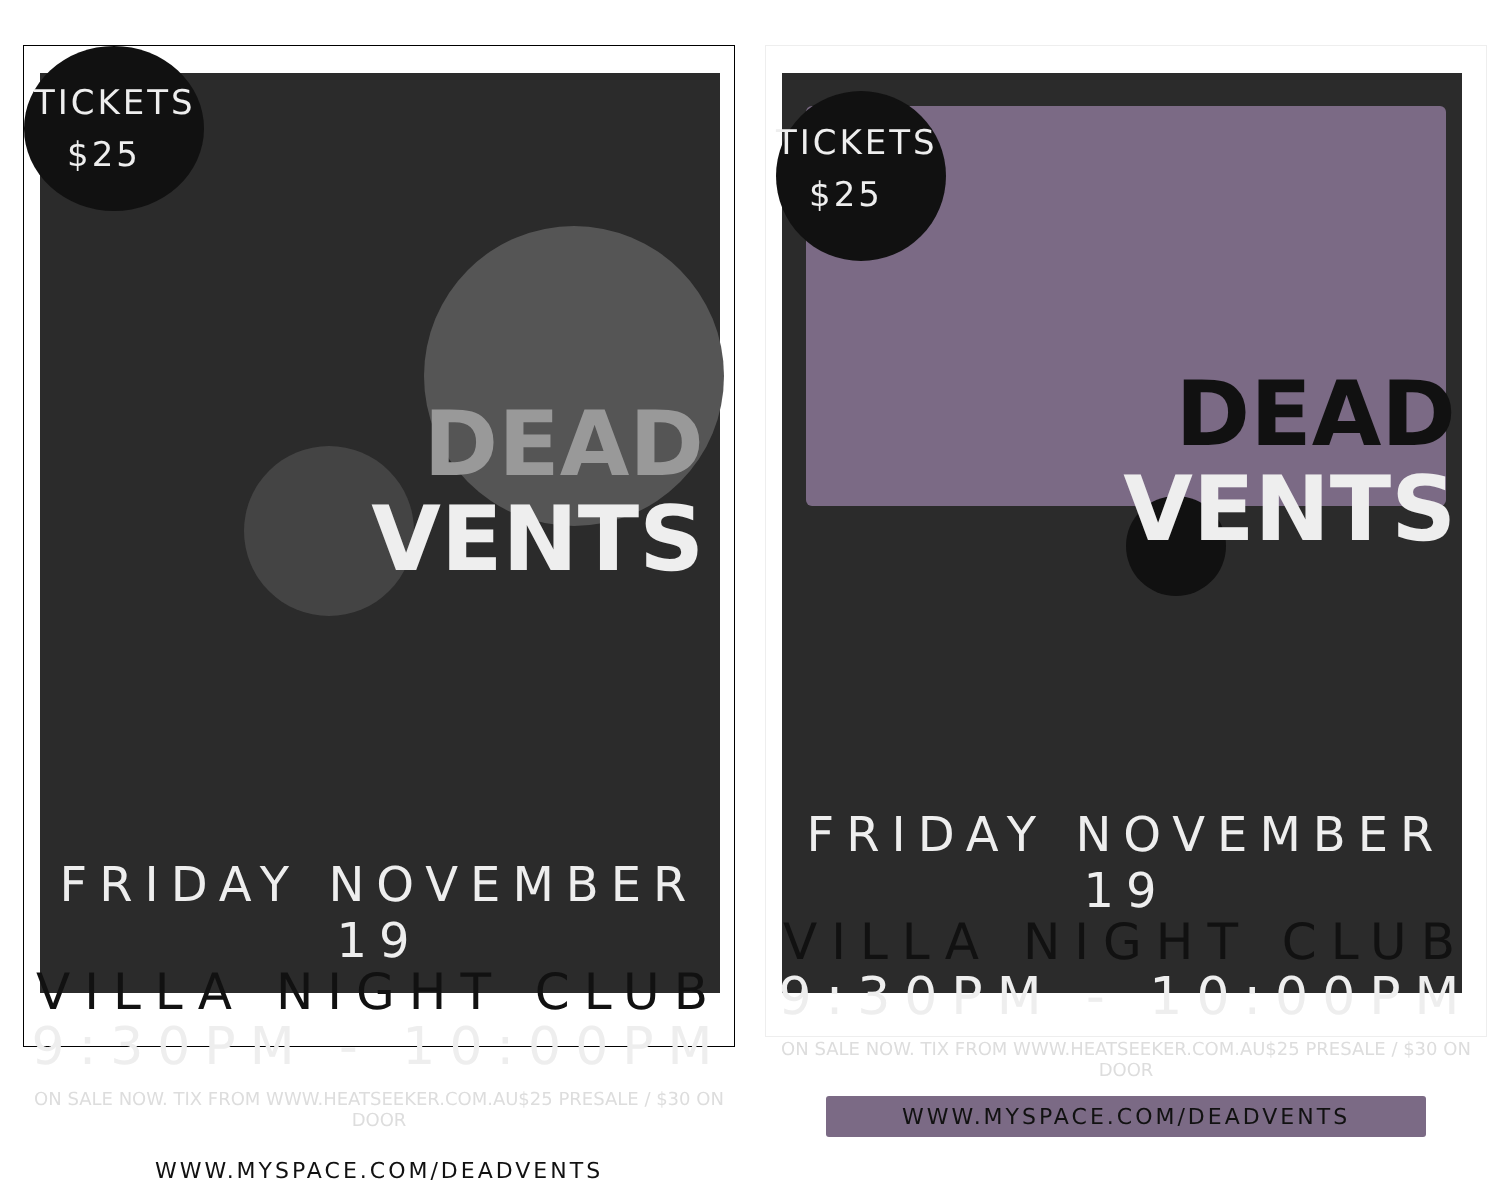TICKETS
$25
DEAD
VENTS
FRIDAY NOVEMBER 19
VILLA NIGHT CLUB
9:30PM - 10:00PM
ON SALE NOW. TIX FROM WWW.HEATSEEKER.COM.AU$25 PRESALE / $30 ON DOOR
WWW.MYSPACE.COM/DEADVENTS
TICKETS
$25
DEAD
VENTS
FRIDAY NOVEMBER 19
VILLA NIGHT CLUB
9:30PM - 10:00PM
ON SALE NOW. TIX FROM WWW.HEATSEEKER.COM.AU$25 PRESALE / $30 ON DOOR
WWW.MYSPACE.COM/DEADVENTS